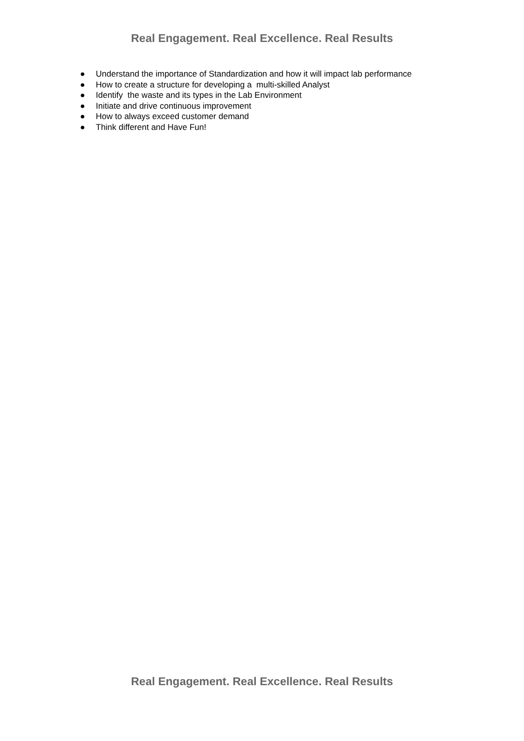Real Engagement. Real Excellence. Real Results
● Understand the importance of Standardization and how it will impact lab performance
● How to create a structure for developing a multi-skilled Analyst
● Identify the waste and its types in the Lab Environment
● Initiate and drive continuous improvement
● How to always exceed customer demand
● Think different and Have Fun!
Real Engagement. Real Excellence. Real Results